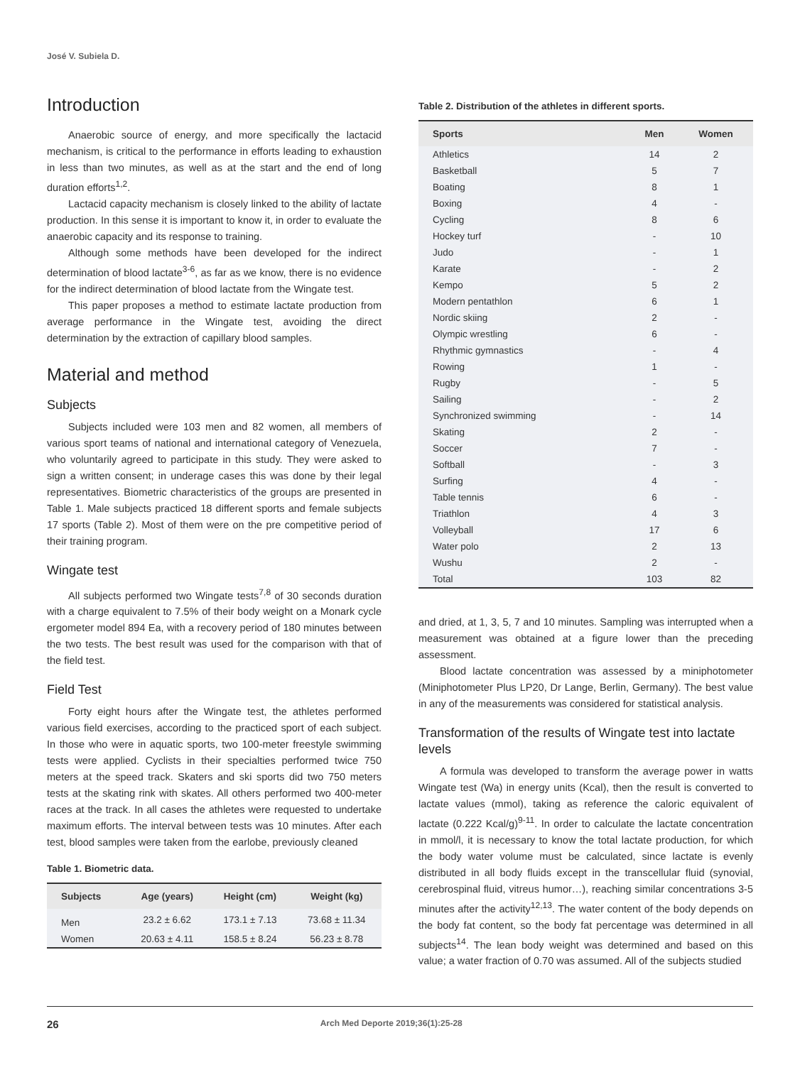José V. Subiela D.
Introduction
Anaerobic source of energy, and more specifically the lactacid mechanism, is critical to the performance in efforts leading to exhaustion in less than two minutes, as well as at the start and the end of long duration efforts<sup>1,2</sup>.
Lactacid capacity mechanism is closely linked to the ability of lactate production. In this sense it is important to know it, in order to evaluate the anaerobic capacity and its response to training.
Although some methods have been developed for the indirect determination of blood lactate<sup>3-6</sup>, as far as we know, there is no evidence for the indirect determination of blood lactate from the Wingate test.
This paper proposes a method to estimate lactate production from average performance in the Wingate test, avoiding the direct determination by the extraction of capillary blood samples.
Material and method
Subjects
Subjects included were 103 men and 82 women, all members of various sport teams of national and international category of Venezuela, who voluntarily agreed to participate in this study. They were asked to sign a written consent; in underage cases this was done by their legal representatives. Biometric characteristics of the groups are presented in Table 1. Male subjects practiced 18 different sports and female subjects 17 sports (Table 2). Most of them were on the pre competitive period of their training program.
Wingate test
All subjects performed two Wingate tests<sup>7,8</sup> of 30 seconds duration with a charge equivalent to 7.5% of their body weight on a Monark cycle ergometer model 894 Ea, with a recovery period of 180 minutes between the two tests. The best result was used for the comparison with that of the field test.
Field Test
Forty eight hours after the Wingate test, the athletes performed various field exercises, according to the practiced sport of each subject. In those who were in aquatic sports, two 100-meter freestyle swimming tests were applied. Cyclists in their specialties performed twice 750 meters at the speed track. Skaters and ski sports did two 750 meters tests at the skating rink with skates. All others performed two 400-meter races at the track. In all cases the athletes were requested to undertake maximum efforts. The interval between tests was 10 minutes. After each test, blood samples were taken from the earlobe, previously cleaned
Table 1. Biometric data.
| Subjects | Age (years) | Height (cm) | Weight (kg) |
| --- | --- | --- | --- |
| Men | 23.2 ± 6.62 | 173.1 ± 7.13 | 73.68 ± 11.34 |
| Women | 20.63 ± 4.11 | 158.5 ± 8.24 | 56.23 ± 8.78 |
Table 2. Distribution of the athletes in different sports.
| Sports | Men | Women |
| --- | --- | --- |
| Athletics | 14 | 2 |
| Basketball | 5 | 7 |
| Boating | 8 | 1 |
| Boxing | 4 | - |
| Cycling | 8 | 6 |
| Hockey turf | - | 10 |
| Judo | - | 1 |
| Karate | - | 2 |
| Kempo | 5 | 2 |
| Modern pentathlon | 6 | 1 |
| Nordic skiing | 2 | - |
| Olympic wrestling | 6 | - |
| Rhythmic gymnastics | - | 4 |
| Rowing | 1 | - |
| Rugby | - | 5 |
| Sailing | - | 2 |
| Synchronized swimming | - | 14 |
| Skating | 2 | - |
| Soccer | 7 | - |
| Softball | - | 3 |
| Surfing | 4 | - |
| Table tennis | 6 | - |
| Triathlon | 4 | 3 |
| Volleyball | 17 | 6 |
| Water polo | 2 | 13 |
| Wushu | 2 | - |
| Total | 103 | 82 |
and dried, at 1, 3, 5, 7 and 10 minutes. Sampling was interrupted when a measurement was obtained at a figure lower than the preceding assessment.
Blood lactate concentration was assessed by a miniphotometer (Miniphotometer Plus LP20, Dr Lange, Berlin, Germany). The best value in any of the measurements was considered for statistical analysis.
Transformation of the results of Wingate test into lactate levels
A formula was developed to transform the average power in watts Wingate test (Wa) in energy units (Kcal), then the result is converted to lactate values (mmol), taking as reference the caloric equivalent of lactate (0.222 Kcal/g)<sup>9-11</sup>. In order to calculate the lactate concentration in mmol/l, it is necessary to know the total lactate production, for which the body water volume must be calculated, since lactate is evenly distributed in all body fluids except in the transcellular fluid (synovial, cerebrospinal fluid, vitreus humor…), reaching similar concentrations 3-5 minutes after the activity<sup>12,13</sup>. The water content of the body depends on the body fat content, so the body fat percentage was determined in all subjects<sup>14</sup>. The lean body weight was determined and based on this value; a water fraction of 0.70 was assumed. All of the subjects studied
26 Arch Med Deporte 2019;36(1):25-28